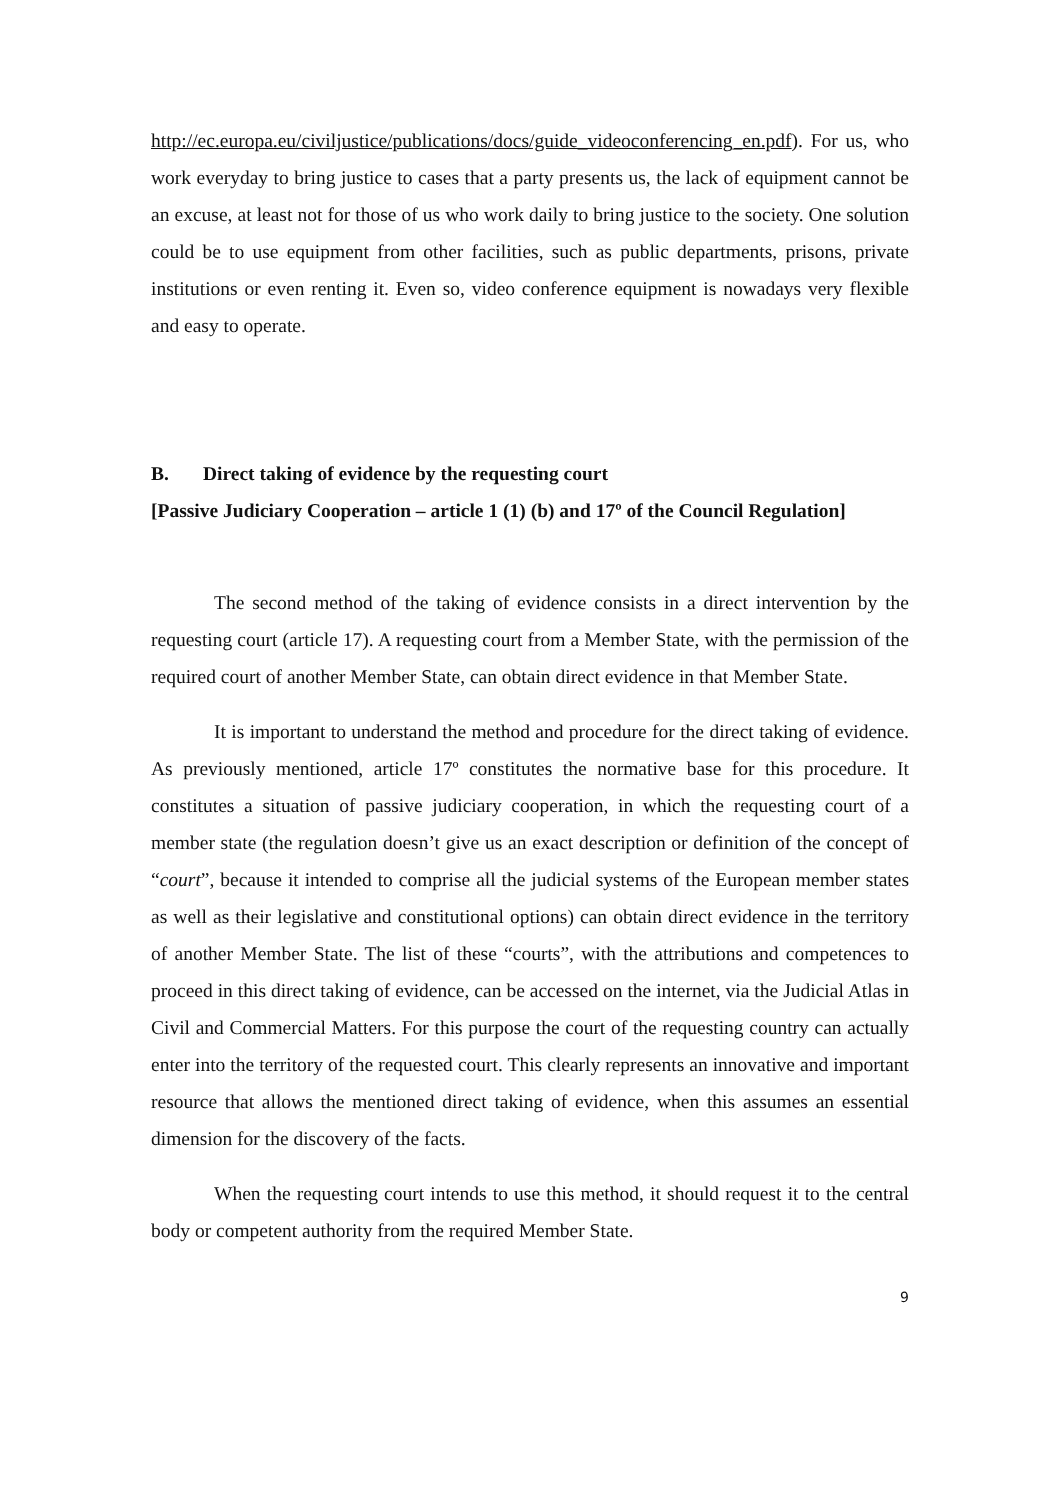http://ec.europa.eu/civiljustice/publications/docs/guide_videoconferencing_en.pdf). For us, who work everyday to bring justice to cases that a party presents us, the lack of equipment cannot be an excuse, at least not for those of us who work daily to bring justice to the society. One solution could be to use equipment from other facilities, such as public departments, prisons, private institutions or even renting it. Even so, video conference equipment is nowadays very flexible and easy to operate.
B. Direct taking of evidence by the requesting court
[Passive Judiciary Cooperation – article 1 (1) (b) and 17º of the Council Regulation]
The second method of the taking of evidence consists in a direct intervention by the requesting court (article 17). A requesting court from a Member State, with the permission of the required court of another Member State, can obtain direct evidence in that Member State.
It is important to understand the method and procedure for the direct taking of evidence. As previously mentioned, article 17º constitutes the normative base for this procedure. It constitutes a situation of passive judiciary cooperation, in which the requesting court of a member state (the regulation doesn’t give us an exact description or definition of the concept of “court”, because it intended to comprise all the judicial systems of the European member states as well as their legislative and constitutional options) can obtain direct evidence in the territory of another Member State. The list of these “courts”, with the attributions and competences to proceed in this direct taking of evidence, can be accessed on the internet, via the Judicial Atlas in Civil and Commercial Matters. For this purpose the court of the requesting country can actually enter into the territory of the requested court. This clearly represents an innovative and important resource that allows the mentioned direct taking of evidence, when this assumes an essential dimension for the discovery of the facts.
When the requesting court intends to use this method, it should request it to the central body or competent authority from the required Member State.
9